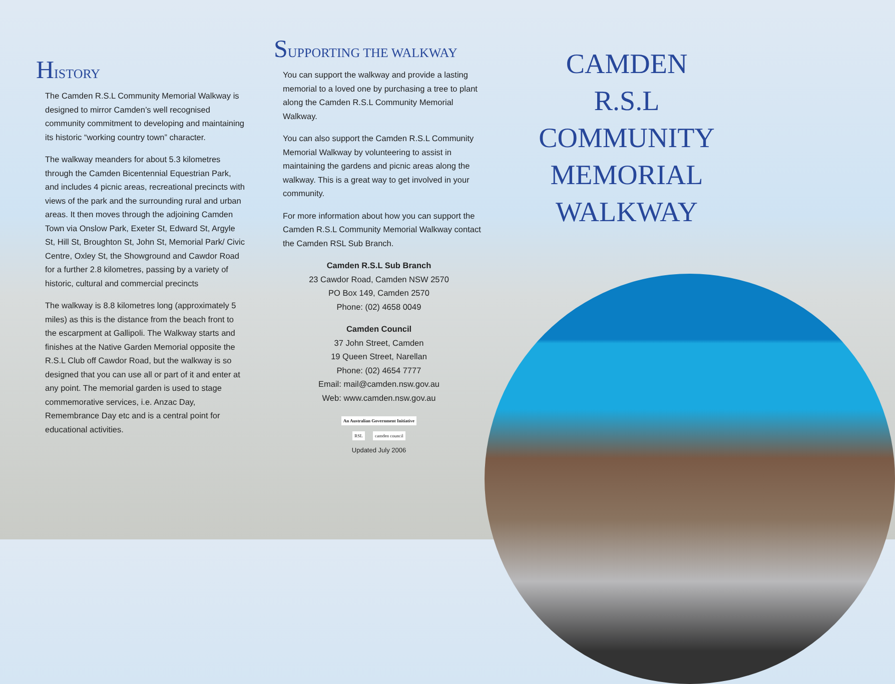HISTORY
The Camden R.S.L Community Memorial Walkway is designed to mirror Camden’s well recognised community commitment to developing and maintaining its historic “working country town” character.
The walkway meanders for about 5.3 kilometres through the Camden Bicentennial Equestrian Park, and includes 4 picnic areas, recreational precincts with views of the park and the surrounding rural and urban areas. It then moves through the adjoining Camden Town via Onslow Park, Exeter St, Edward St, Argyle St, Hill St, Broughton St, John St, Memorial Park/ Civic Centre, Oxley St, the Showground and Cawdor Road for a further 2.8 kilometres, passing by a variety of historic, cultural and commercial precincts
The walkway is 8.8 kilometres long (approximately 5 miles) as this is the distance from the beach front to the escarpment at Gallipoli. The Walkway starts and finishes at the Native Garden Memorial opposite the R.S.L Club off Cawdor Road, but the walkway is so designed that you can use all or part of it and enter at any point. The memorial garden is used to stage commemorative services, i.e. Anzac Day, Remembrance Day etc and is a central point for educational activities.
SUPPORTING THE WALKWAY
You can support the walkway and provide a lasting memorial to a loved one by purchasing a tree to plant along the Camden R.S.L Community Memorial Walkway.
You can also support the Camden R.S.L Community Memorial Walkway by volunteering to assist in maintaining the gardens and picnic areas along the walkway. This is a great way to get involved in your community.
For more information about how you can support the Camden R.S.L Community Memorial Walkway contact the Camden RSL Sub Branch.
Camden R.S.L Sub Branch
23 Cawdor Road, Camden NSW 2570
PO Box 149, Camden 2570
Phone: (02) 4658 0049
Camden Council
37 John Street, Camden
19 Queen Street, Narellan
Phone: (02) 4654 7777
Email: mail@camden.nsw.gov.au
Web: www.camden.nsw.gov.au
An Australian Government Initiative
RSL camden council
Updated July 2006
CAMDEN
R.S.L
COMMUNITY
MEMORIAL
WALKWAY